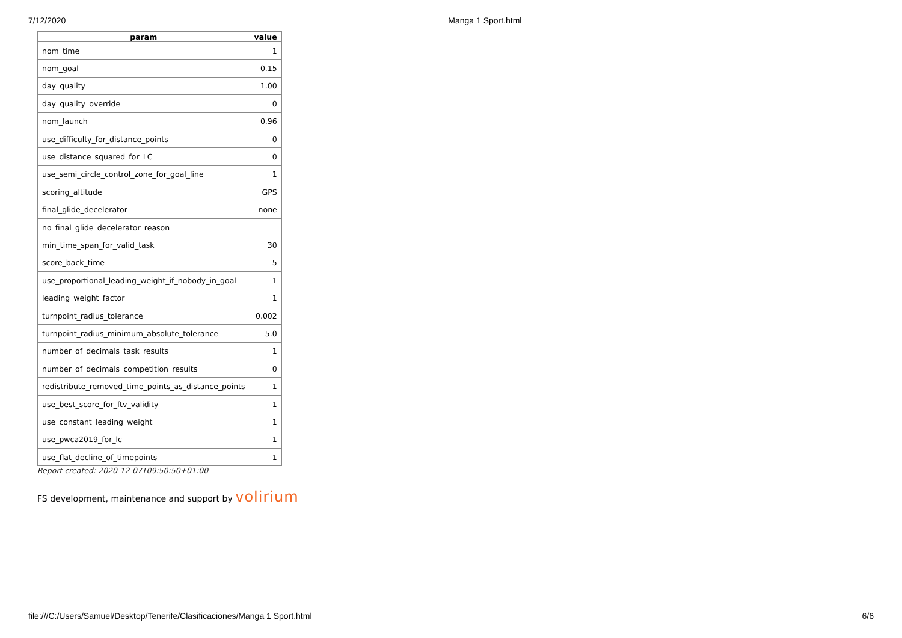7/12/2020 Manga 1 Sport.html
| param | value |
| --- | --- |
| nom_time | 1 |
| nom_goal | 0.15 |
| day_quality | 1.00 |
| day_quality_override | 0 |
| nom_launch | 0.96 |
| use_difficulty_for_distance_points | 0 |
| use_distance_squared_for_LC | 0 |
| use_semi_circle_control_zone_for_goal_line | 1 |
| scoring_altitude | GPS |
| final_glide_decelerator | none |
| no_final_glide_decelerator_reason | |
| min_time_span_for_valid_task | 30 |
| score_back_time | 5 |
| use_proportional_leading_weight_if_nobody_in_goal | 1 |
| leading_weight_factor | 1 |
| turnpoint_radius_tolerance | 0.002 |
| turnpoint_radius_minimum_absolute_tolerance | 5.0 |
| number_of_decimals_task_results | 1 |
| number_of_decimals_competition_results | 0 |
| redistribute_removed_time_points_as_distance_points | 1 |
| use_best_score_for_ftv_validity | 1 |
| use_constant_leading_weight | 1 |
| use_pwca2019_for_lc | 1 |
| use_flat_decline_of_timepoints | 1 |
Report created: 2020-12-07T09:50:50+01:00
FS development, maintenance and support by volirium
file:///C:/Users/Samuel/Desktop/Tenerife/Clasificaciones/Manga 1 Sport.html 6/6